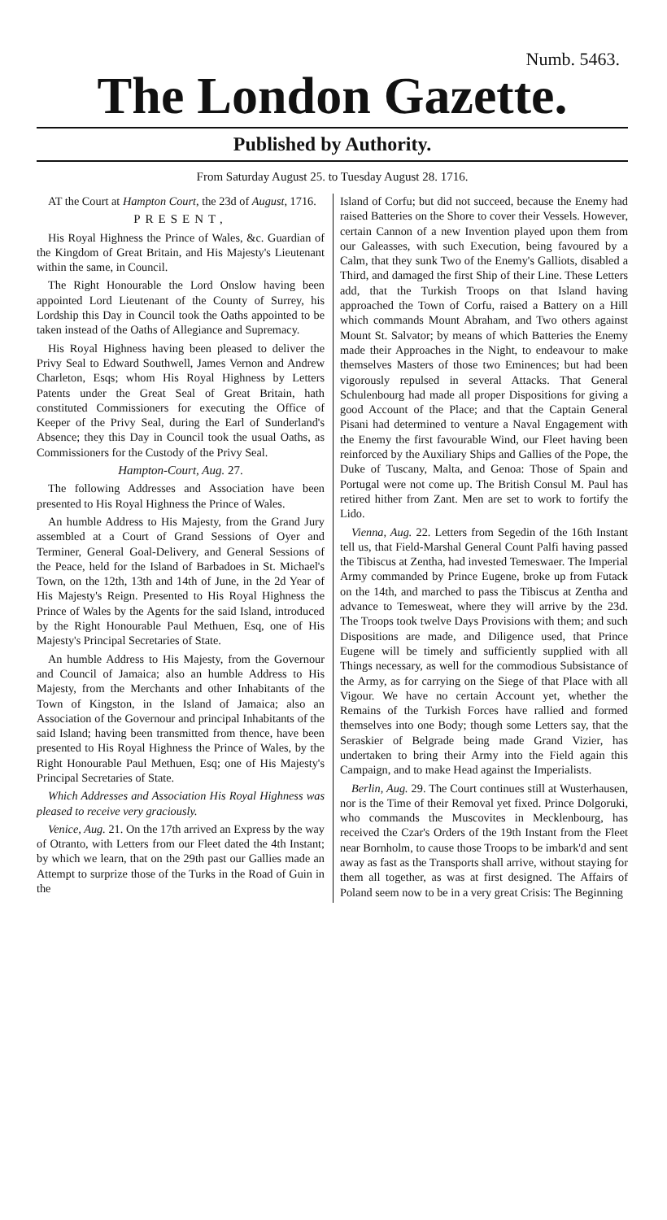Numb. 5463.
The London Gazette.
Published by Authority.
From Saturday August 25. to Tuesday August 28. 1716.
AT the Court at Hampton Court, the 23d of August, 1716.
PRESENT,
His Royal Highness the Prince of Wales, &c. Guardian of the Kingdom of Great Britain, and His Majesty's Lieutenant within the same, in Council.
The Right Honourable the Lord Onslow having been appointed Lord Lieutenant of the County of Surrey, his Lordship this Day in Council took the Oaths appointed to be taken instead of the Oaths of Allegiance and Supremacy.
His Royal Highness having been pleased to deliver the Privy Seal to Edward Southwell, James Vernon and Andrew Charleton, Esqs; whom His Royal Highness by Letters Patents under the Great Seal of Great Britain, hath constituted Commissioners for executing the Office of Keeper of the Privy Seal, during the Earl of Sunderland's Absence; they this Day in Council took the usual Oaths, as Commissioners for the Custody of the Privy Seal.
Hampton-Court, Aug. 27.
The following Addresses and Association have been presented to His Royal Highness the Prince of Wales.
An humble Address to His Majesty, from the Grand Jury assembled at a Court of Grand Sessions of Oyer and Terminer, General Goal-Delivery, and General Sessions of the Peace, held for the Island of Barbadoes in St. Michael's Town, on the 12th, 13th and 14th of June, in the 2d Year of His Majesty's Reign. Presented to His Royal Highness the Prince of Wales by the Agents for the said Island, introduced by the Right Honourable Paul Methuen, Esq, one of His Majesty's Principal Secretaries of State.
An humble Address to His Majesty, from the Governour and Council of Jamaica; also an humble Address to His Majesty, from the Merchants and other Inhabitants of the Town of Kingston, in the Island of Jamaica; also an Association of the Governour and principal Inhabitants of the said Island; having been transmitted from thence, have been presented to His Royal Highness the Prince of Wales, by the Right Honourable Paul Methuen, Esq; one of His Majesty's Principal Secretaries of State.
Which Addresses and Association His Royal Highness was pleased to receive very graciously.
Venice, Aug. 21. On the 17th arrived an Express by the way of Otranto, with Letters from our Fleet dated the 4th Instant; by which we learn, that on the 29th past our Gallies made an Attempt to surprize those of the Turks in the Road of Guin in the
Island of Corfu; but did not succeed, because the Enemy had raised Batteries on the Shore to cover their Vessels. However, certain Cannon of a new Invention played upon them from our Galeasses, with such Execution, being favoured by a Calm, that they sunk Two of the Enemy's Galliots, disabled a Third, and damaged the first Ship of their Line. These Letters add, that the Turkish Troops on that Island having approached the Town of Corfu, raised a Battery on a Hill which commands Mount Abraham, and Two others against Mount St. Salvator; by means of which Batteries the Enemy made their Approaches in the Night, to endeavour to make themselves Masters of those two Eminences; but had been vigorously repulsed in several Attacks. That General Schulenbourg had made all proper Dispositions for giving a good Account of the Place; and that the Captain General Pisani had determined to venture a Naval Engagement with the Enemy the first favourable Wind, our Fleet having been reinforced by the Auxiliary Ships and Gallies of the Pope, the Duke of Tuscany, Malta, and Genoa: Those of Spain and Portugal were not come up. The British Consul M. Paul has retired hither from Zant. Men are set to work to fortify the Lido.
Vienna, Aug. 22. Letters from Segedin of the 16th Instant tell us, that Field-Marshal General Count Palfi having passed the Tibiscus at Zentha, had invested Temeswaer. The Imperial Army commanded by Prince Eugene, broke up from Futack on the 14th, and marched to pass the Tibiscus at Zentha and advance to Temesweat, where they will arrive by the 23d. The Troops took twelve Days Provisions with them; and such Dispositions are made, and Diligence used, that Prince Eugene will be timely and sufficiently supplied with all Things necessary, as well for the commodious Subsistance of the Army, as for carrying on the Siege of that Place with all Vigour. We have no certain Account yet, whether the Remains of the Turkish Forces have rallied and formed themselves into one Body; though some Letters say, that the Seraskier of Belgrade being made Grand Vizier, has undertaken to bring their Army into the Field again this Campaign, and to make Head against the Imperialists.
Berlin, Aug. 29. The Court continues still at Wusterhausen, nor is the Time of their Removal yet fixed. Prince Dolgoruki, who commands the Muscovites in Mecklenbourg, has received the Czar's Orders of the 19th Instant from the Fleet near Bornholm, to cause those Troops to be imbark'd and sent away as fast as the Transports shall arrive, without staying for them all together, as was at first designed. The Affairs of Poland seem now to be in a very great Crisis: The Beginning